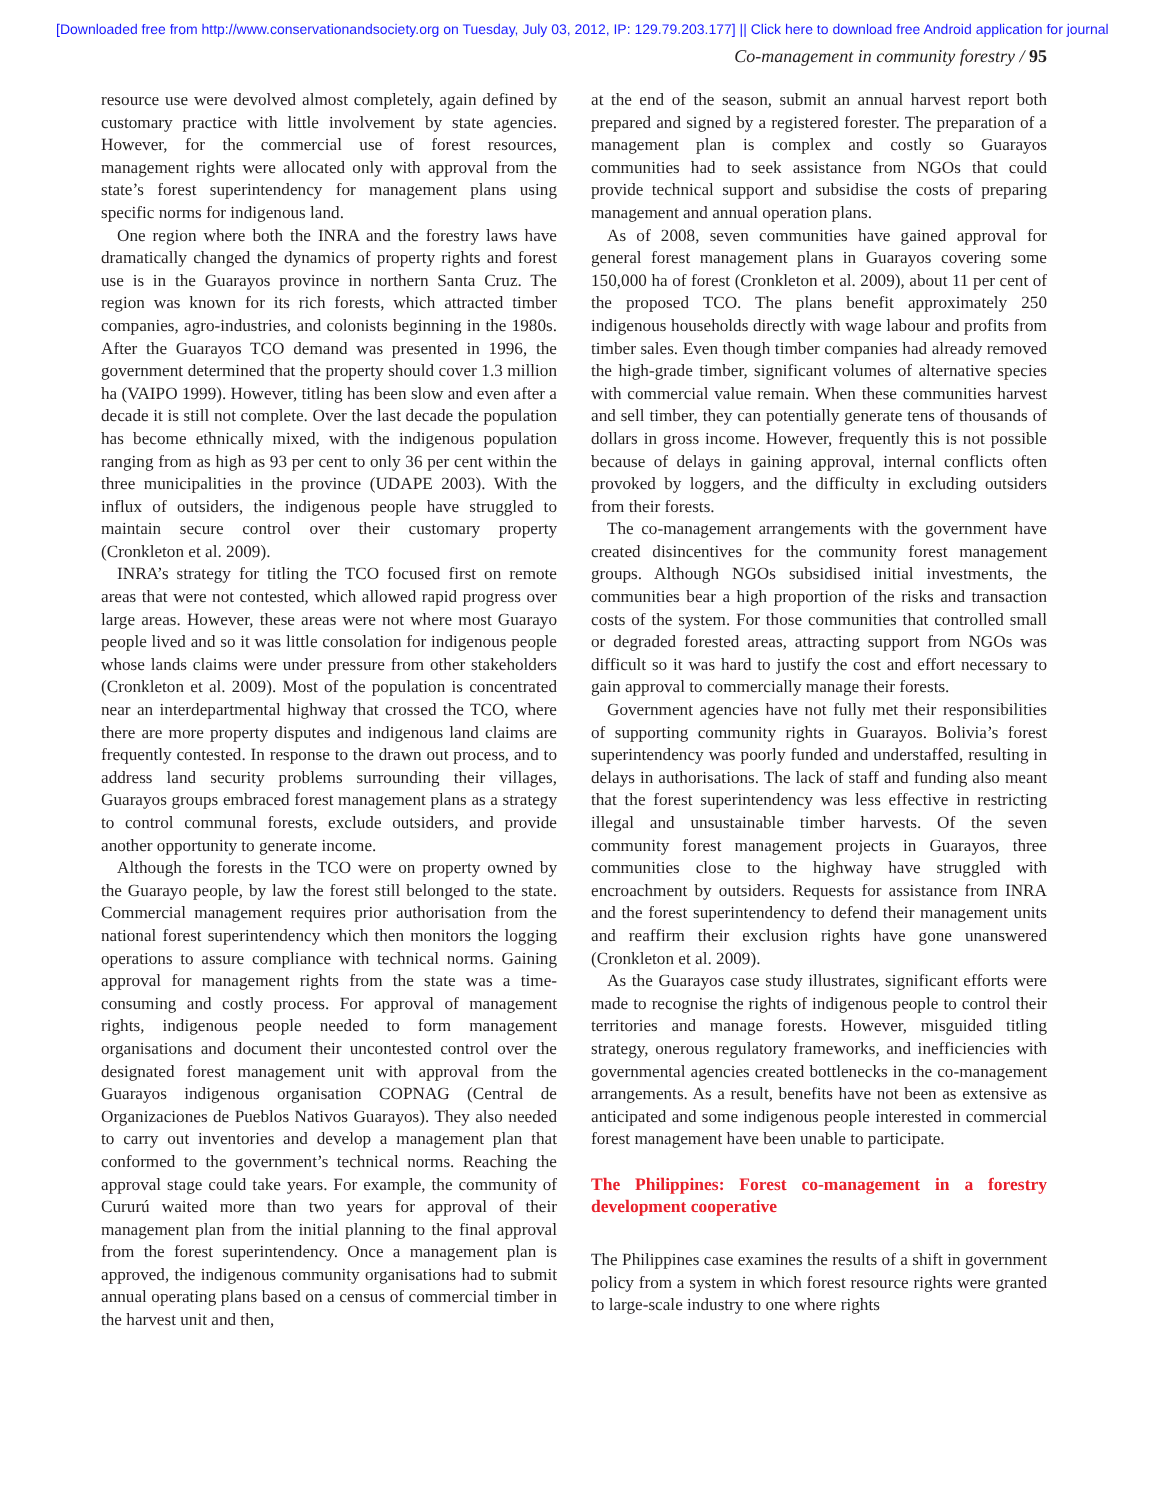[Downloaded free from http://www.conservationandsociety.org on Tuesday, July 03, 2012, IP: 129.79.203.177] || Click here to download free Android application for journal
Co-management in community forestry / 95
resource use were devolved almost completely, again defined by customary practice with little involvement by state agencies. However, for the commercial use of forest resources, management rights were allocated only with approval from the state’s forest superintendency for management plans using specific norms for indigenous land.
One region where both the INRA and the forestry laws have dramatically changed the dynamics of property rights and forest use is in the Guarayos province in northern Santa Cruz. The region was known for its rich forests, which attracted timber companies, agro-industries, and colonists beginning in the 1980s. After the Guarayos TCO demand was presented in 1996, the government determined that the property should cover 1.3 million ha (VAIPO 1999). However, titling has been slow and even after a decade it is still not complete. Over the last decade the population has become ethnically mixed, with the indigenous population ranging from as high as 93 per cent to only 36 per cent within the three municipalities in the province (UDAPE 2003). With the influx of outsiders, the indigenous people have struggled to maintain secure control over their customary property (Cronkleton et al. 2009).
INRA’s strategy for titling the TCO focused first on remote areas that were not contested, which allowed rapid progress over large areas. However, these areas were not where most Guarayo people lived and so it was little consolation for indigenous people whose lands claims were under pressure from other stakeholders (Cronkleton et al. 2009). Most of the population is concentrated near an interdepartmental highway that crossed the TCO, where there are more property disputes and indigenous land claims are frequently contested. In response to the drawn out process, and to address land security problems surrounding their villages, Guarayos groups embraced forest management plans as a strategy to control communal forests, exclude outsiders, and provide another opportunity to generate income.
Although the forests in the TCO were on property owned by the Guarayo people, by law the forest still belonged to the state. Commercial management requires prior authorisation from the national forest superintendency which then monitors the logging operations to assure compliance with technical norms. Gaining approval for management rights from the state was a time-consuming and costly process. For approval of management rights, indigenous people needed to form management organisations and document their uncontested control over the designated forest management unit with approval from the Guarayos indigenous organisation COPNAG (Central de Organizaciones de Pueblos Nativos Guarayos). They also needed to carry out inventories and develop a management plan that conformed to the government’s technical norms. Reaching the approval stage could take years. For example, the community of Cururú waited more than two years for approval of their management plan from the initial planning to the final approval from the forest superintendency. Once a management plan is approved, the indigenous community organisations had to submit annual operating plans based on a census of commercial timber in the harvest unit and then,
at the end of the season, submit an annual harvest report both prepared and signed by a registered forester. The preparation of a management plan is complex and costly so Guarayos communities had to seek assistance from NGOs that could provide technical support and subsidise the costs of preparing management and annual operation plans.
As of 2008, seven communities have gained approval for general forest management plans in Guarayos covering some 150,000 ha of forest (Cronkleton et al. 2009), about 11 per cent of the proposed TCO. The plans benefit approximately 250 indigenous households directly with wage labour and profits from timber sales. Even though timber companies had already removed the high-grade timber, significant volumes of alternative species with commercial value remain. When these communities harvest and sell timber, they can potentially generate tens of thousands of dollars in gross income. However, frequently this is not possible because of delays in gaining approval, internal conflicts often provoked by loggers, and the difficulty in excluding outsiders from their forests.
The co-management arrangements with the government have created disincentives for the community forest management groups. Although NGOs subsidised initial investments, the communities bear a high proportion of the risks and transaction costs of the system. For those communities that controlled small or degraded forested areas, attracting support from NGOs was difficult so it was hard to justify the cost and effort necessary to gain approval to commercially manage their forests.
Government agencies have not fully met their responsibilities of supporting community rights in Guarayos. Bolivia’s forest superintendency was poorly funded and understaffed, resulting in delays in authorisations. The lack of staff and funding also meant that the forest superintendency was less effective in restricting illegal and unsustainable timber harvests. Of the seven community forest management projects in Guarayos, three communities close to the highway have struggled with encroachment by outsiders. Requests for assistance from INRA and the forest superintendency to defend their management units and reaffirm their exclusion rights have gone unanswered (Cronkleton et al. 2009).
As the Guarayos case study illustrates, significant efforts were made to recognise the rights of indigenous people to control their territories and manage forests. However, misguided titling strategy, onerous regulatory frameworks, and inefficiencies with governmental agencies created bottlenecks in the co-management arrangements. As a result, benefits have not been as extensive as anticipated and some indigenous people interested in commercial forest management have been unable to participate.
The Philippines: Forest co-management in a forestry development cooperative
The Philippines case examines the results of a shift in government policy from a system in which forest resource rights were granted to large-scale industry to one where rights